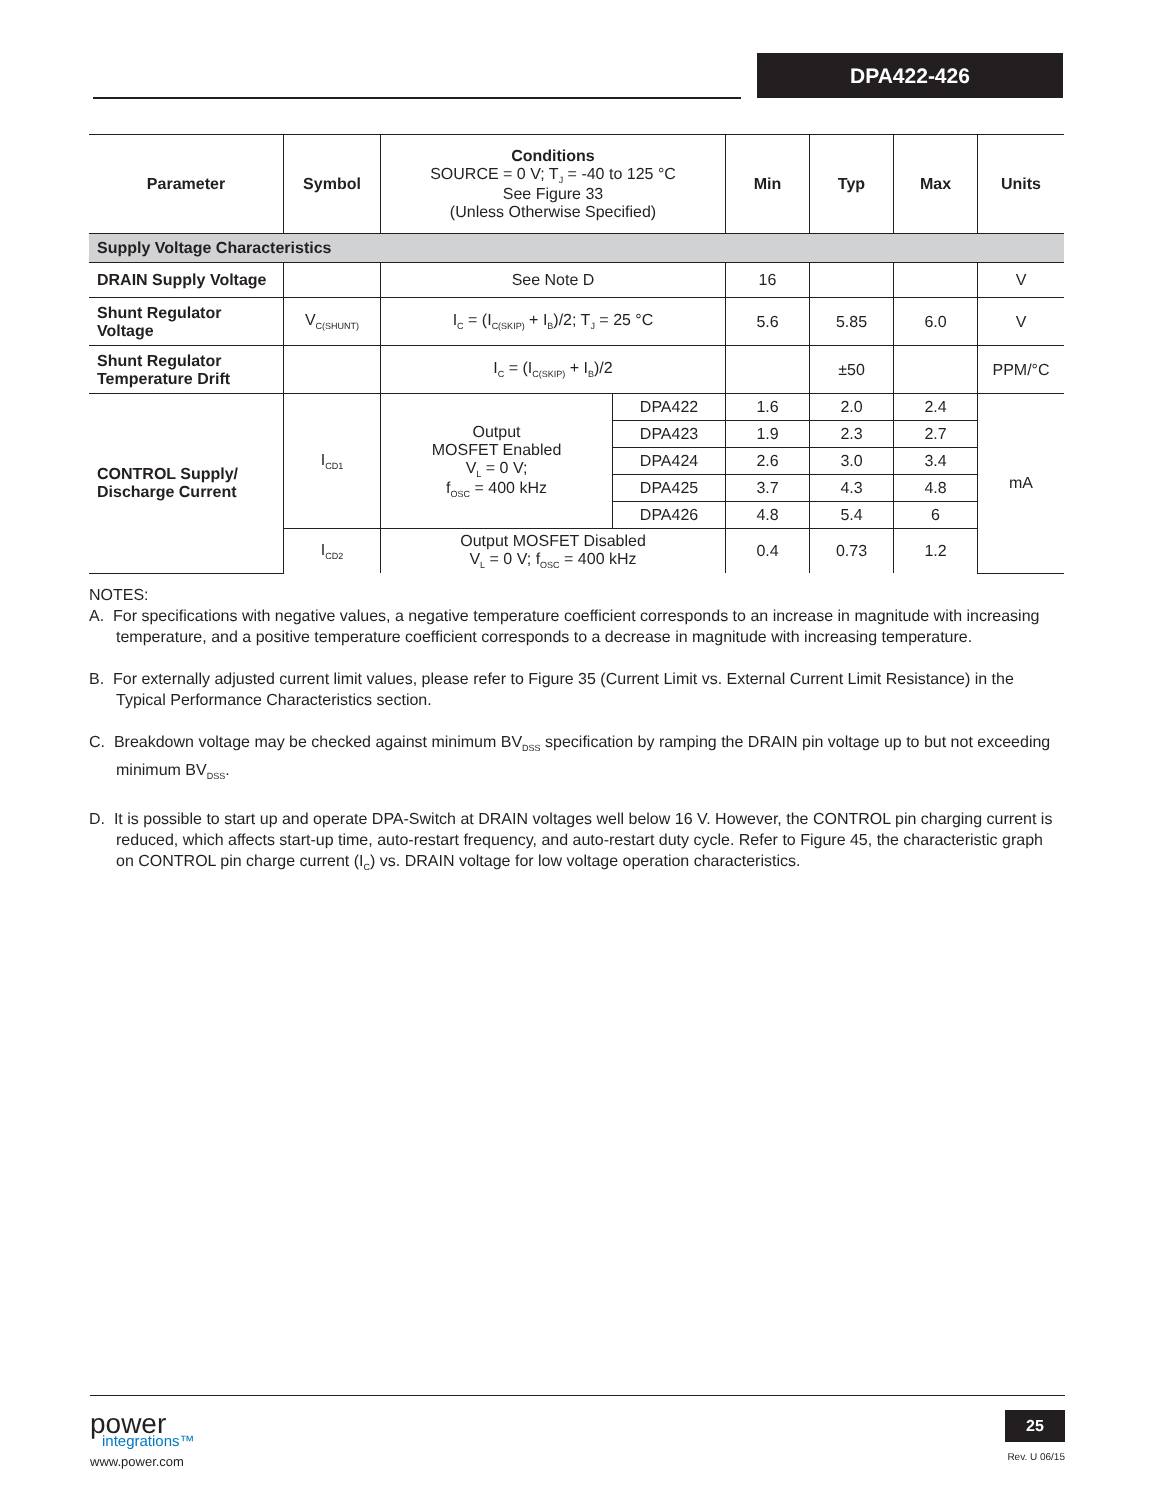DPA422-426
| Parameter | Symbol | Conditions SOURCE = 0 V; T<sub>J</sub> = -40 to 125 °C See Figure 33 (Unless Otherwise Specified) | | Min | Typ | Max | Units |
| --- | --- | --- | --- | --- | --- | --- | --- |
| Supply Voltage Characteristics | | | | | | | |
| DRAIN Supply Voltage | | See Note D | | 16 | | | V |
| Shunt Regulator Voltage | V<sub>C(SHUNT)</sub> | I<sub>C</sub> = (I<sub>C(SKIP)</sub> + I<sub>B</sub>)/2; T<sub>J</sub> = 25 °C | | 5.6 | 5.85 | 6.0 | V |
| Shunt Regulator Temperature Drift | | I<sub>C</sub> = (I<sub>C(SKIP)</sub> + I<sub>B</sub>)/2 | | | ±50 | | PPM/°C |
| CONTROL Supply/ Discharge Current | I<sub>CD1</sub> | Output MOSFET Enabled V<sub>L</sub> = 0 V; f<sub>OSC</sub> = 400 kHz | DPA422 | 1.6 | 2.0 | 2.4 | mA |
| | | | DPA423 | 1.9 | 2.3 | 2.7 | |
| | | | DPA424 | 2.6 | 3.0 | 3.4 | |
| | | | DPA425 | 3.7 | 4.3 | 4.8 | |
| | | | DPA426 | 4.8 | 5.4 | 6 | |
| | I<sub>CD2</sub> | Output MOSFET Disabled V<sub>L</sub> = 0 V; f<sub>OSC</sub> = 400 kHz | | 0.4 | 0.73 | 1.2 | |
NOTES:
A. For specifications with negative values, a negative temperature coefficient corresponds to an increase in magnitude with increasing temperature, and a positive temperature coefficient corresponds to a decrease in magnitude with increasing temperature.
B. For externally adjusted current limit values, please refer to Figure 35 (Current Limit vs. External Current Limit Resistance) in the Typical Performance Characteristics section.
C. Breakdown voltage may be checked against minimum BV<sub>DSS</sub> specification by ramping the DRAIN pin voltage up to but not exceeding minimum BV<sub>DSS</sub>.
D. It is possible to start up and operate DPA-Switch at DRAIN voltages well below 16 V. However, the CONTROL pin charging current is reduced, which affects start-up time, auto-restart frequency, and auto-restart duty cycle. Refer to Figure 45, the characteristic graph on CONTROL pin charge current (I<sub>C</sub>) vs. DRAIN voltage for low voltage operation characteristics.
power
integrations™
www.power.com
25
Rev. U 06/15